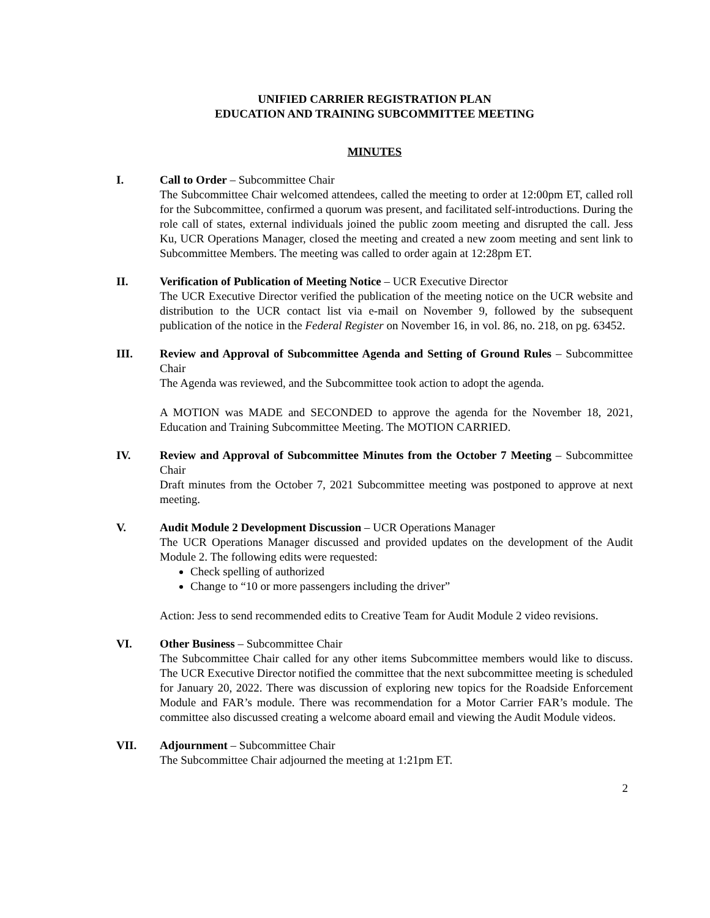UNIFIED CARRIER REGISTRATION PLAN
EDUCATION AND TRAINING SUBCOMMITTEE MEETING
MINUTES
I. Call to Order – Subcommittee Chair
The Subcommittee Chair welcomed attendees, called the meeting to order at 12:00pm ET, called roll for the Subcommittee, confirmed a quorum was present, and facilitated self-introductions. During the role call of states, external individuals joined the public zoom meeting and disrupted the call. Jess Ku, UCR Operations Manager, closed the meeting and created a new zoom meeting and sent link to Subcommittee Members. The meeting was called to order again at 12:28pm ET.
II. Verification of Publication of Meeting Notice – UCR Executive Director
The UCR Executive Director verified the publication of the meeting notice on the UCR website and distribution to the UCR contact list via e-mail on November 9, followed by the subsequent publication of the notice in the Federal Register on November 16, in vol. 86, no. 218, on pg. 63452.
III. Review and Approval of Subcommittee Agenda and Setting of Ground Rules – Subcommittee Chair
The Agenda was reviewed, and the Subcommittee took action to adopt the agenda.
A MOTION was MADE and SECONDED to approve the agenda for the November 18, 2021, Education and Training Subcommittee Meeting. The MOTION CARRIED.
IV. Review and Approval of Subcommittee Minutes from the October 7 Meeting – Subcommittee Chair
Draft minutes from the October 7, 2021 Subcommittee meeting was postponed to approve at next meeting.
V. Audit Module 2 Development Discussion – UCR Operations Manager
The UCR Operations Manager discussed and provided updates on the development of the Audit Module 2. The following edits were requested:
Check spelling of authorized
Change to “10 or more passengers including the driver”
Action: Jess to send recommended edits to Creative Team for Audit Module 2 video revisions.
VI. Other Business – Subcommittee Chair
The Subcommittee Chair called for any other items Subcommittee members would like to discuss. The UCR Executive Director notified the committee that the next subcommittee meeting is scheduled for January 20, 2022. There was discussion of exploring new topics for the Roadside Enforcement Module and FAR’s module. There was recommendation for a Motor Carrier FAR’s module. The committee also discussed creating a welcome aboard email and viewing the Audit Module videos.
VII. Adjournment – Subcommittee Chair
The Subcommittee Chair adjourned the meeting at 1:21pm ET.
2